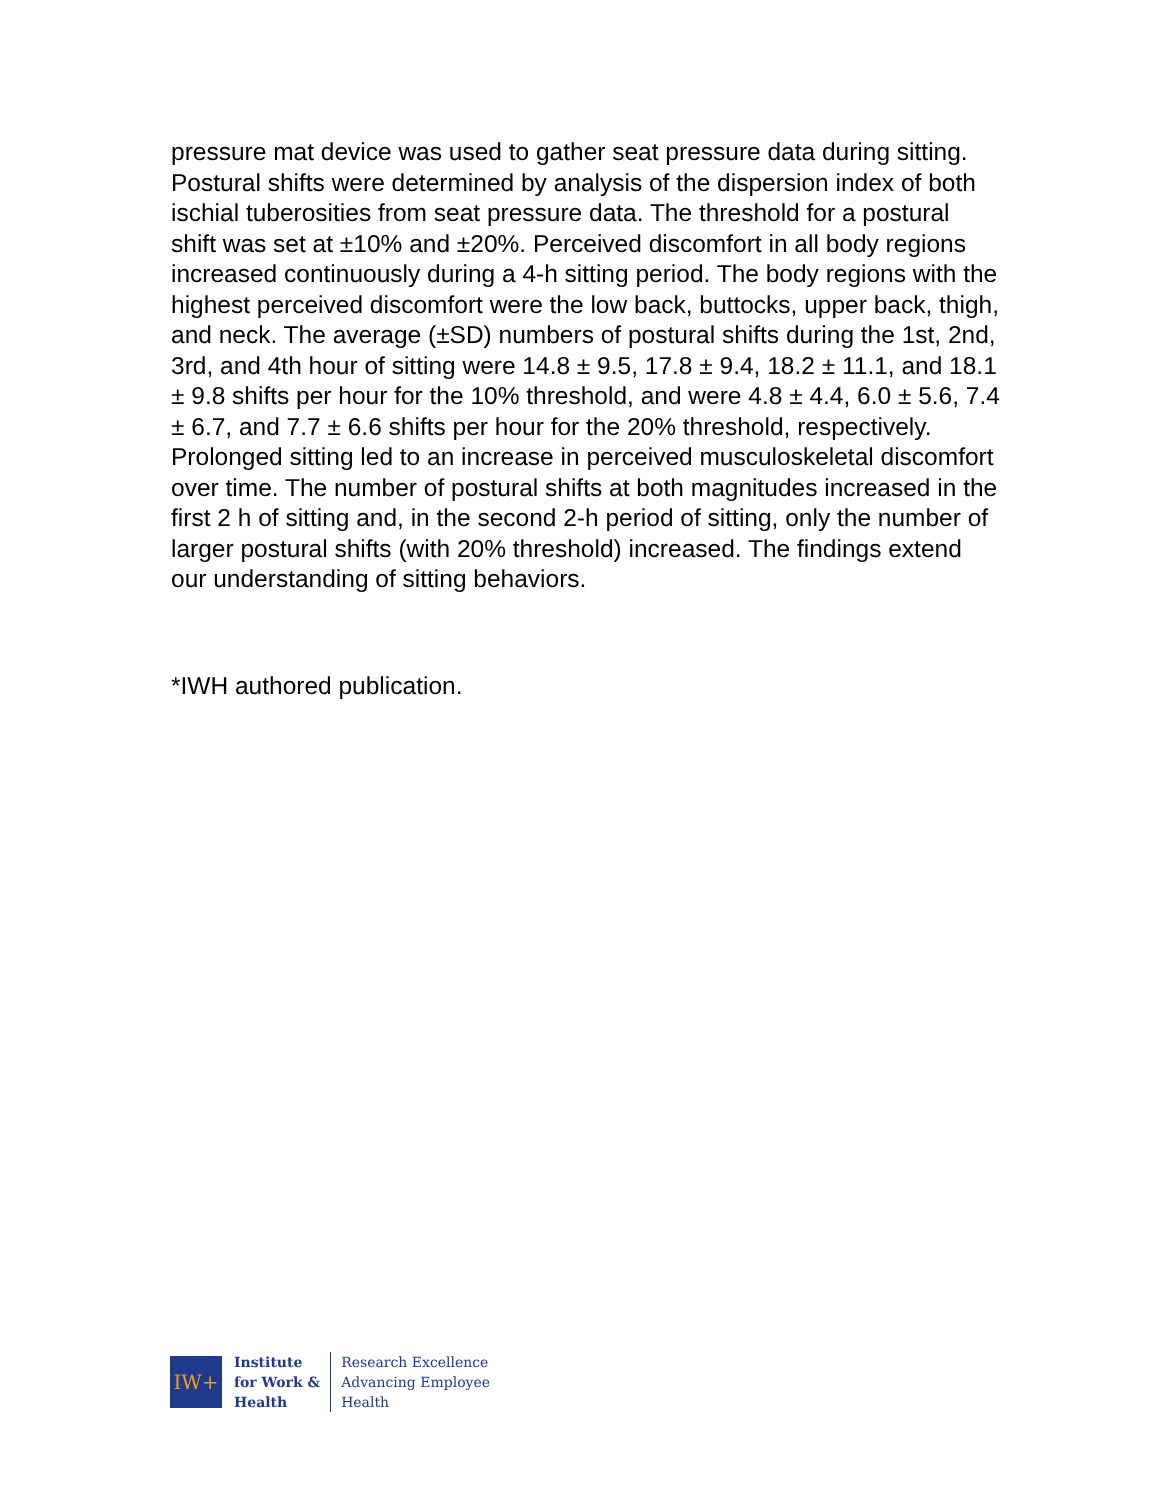pressure mat device was used to gather seat pressure data during sitting. Postural shifts were determined by analysis of the dispersion index of both ischial tuberosities from seat pressure data. The threshold for a postural shift was set at ±10% and ±20%. Perceived discomfort in all body regions increased continuously during a 4-h sitting period. The body regions with the highest perceived discomfort were the low back, buttocks, upper back, thigh, and neck. The average (±SD) numbers of postural shifts during the 1st, 2nd, 3rd, and 4th hour of sitting were 14.8 ± 9.5, 17.8 ± 9.4, 18.2 ± 11.1, and 18.1 ± 9.8 shifts per hour for the 10% threshold, and were 4.8 ± 4.4, 6.0 ± 5.6, 7.4 ± 6.7, and 7.7 ± 6.6 shifts per hour for the 20% threshold, respectively. Prolonged sitting led to an increase in perceived musculoskeletal discomfort over time. The number of postural shifts at both magnitudes increased in the first 2 h of sitting and, in the second 2-h period of sitting, only the number of larger postural shifts (with 20% threshold) increased. The findings extend our understanding of sitting behaviors.
*IWH authored publication.
IW+
Institute
for Work &
Health
Research Excellence
Advancing Employee
Health